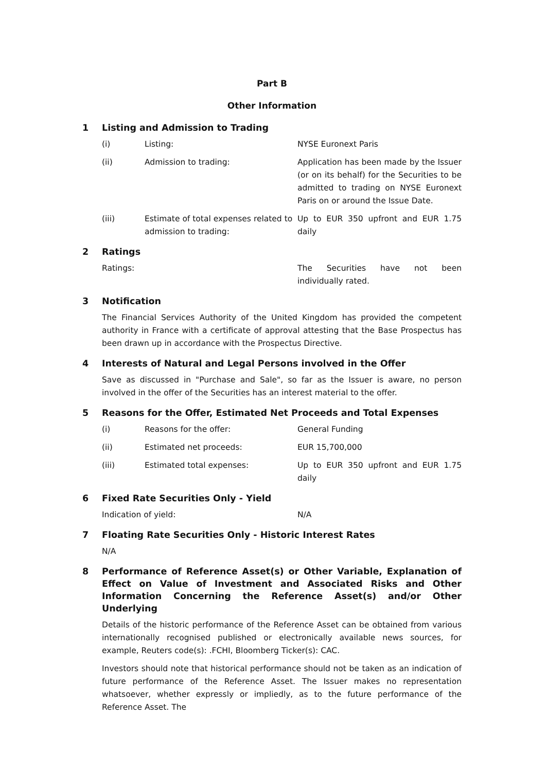Part B
Other Information
1 Listing and Admission to Trading
(i) Listing: NYSE Euronext Paris
(ii) Admission to trading: Application has been made by the Issuer (or on its behalf) for the Securities to be admitted to trading on NYSE Euronext Paris on or around the Issue Date.
(iii) Estimate of total expenses related to admission to trading:
Up to EUR 350 upfront and EUR 1.75 daily
2 Ratings
Ratings: The Securities have not been individually rated.
3 Notification
The Financial Services Authority of the United Kingdom has provided the competent authority in France with a certificate of approval attesting that the Base Prospectus has been drawn up in accordance with the Prospectus Directive.
4 Interests of Natural and Legal Persons involved in the Offer
Save as discussed in "Purchase and Sale", so far as the Issuer is aware, no person involved in the offer of the Securities has an interest material to the offer.
5 Reasons for the Offer, Estimated Net Proceeds and Total Expenses
(i) Reasons for the offer: General Funding
(ii) Estimated net proceeds: EUR 15,700,000
(iii) Estimated total expenses: Up to EUR 350 upfront and EUR 1.75 daily
6 Fixed Rate Securities Only - Yield
Indication of yield: N/A
7 Floating Rate Securities Only - Historic Interest Rates
N/A
8 Performance of Reference Asset(s) or Other Variable, Explanation of Effect on Value of Investment and Associated Risks and Other Information Concerning the Reference Asset(s) and/or Other Underlying
Details of the historic performance of the Reference Asset can be obtained from various internationally recognised published or electronically available news sources, for example, Reuters code(s): .FCHI, Bloomberg Ticker(s): CAC.
Investors should note that historical performance should not be taken as an indication of future performance of the Reference Asset. The Issuer makes no representation whatsoever, whether expressly or impliedly, as to the future performance of the Reference Asset. The